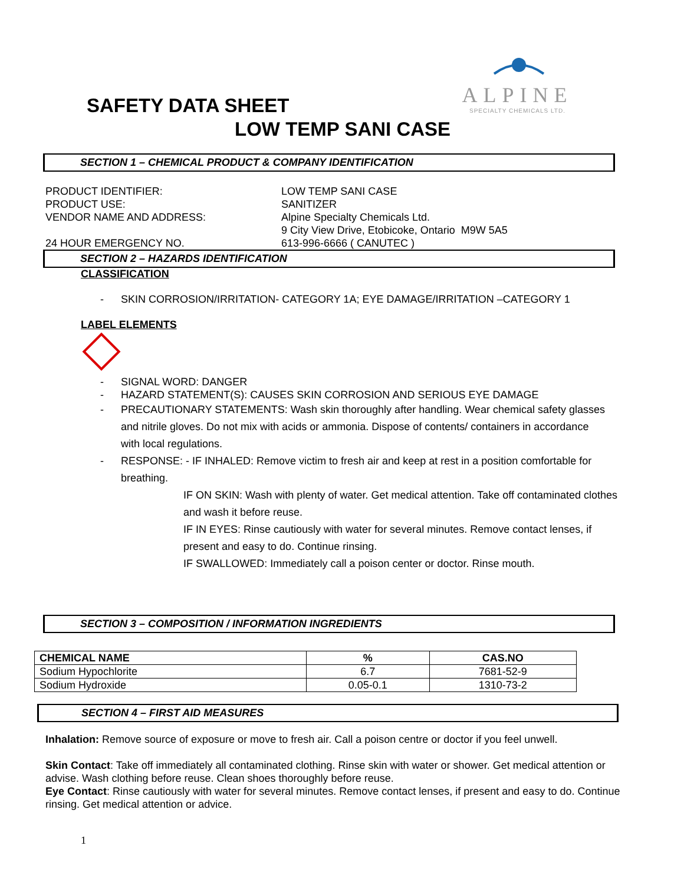ALPINE
SPECIALTY CHEMICALS LTD.
SAFETY DATA SHEET
LOW TEMP SANI CASE
SECTION 1 – CHEMICAL PRODUCT & COMPANY IDENTIFICATION
PRODUCT IDENTIFIER: LOW TEMP SANI CASE
PRODUCT USE: SANITIZER
VENDOR NAME AND ADDRESS: Alpine Specialty Chemicals Ltd.
9 City View Drive, Etobicoke, Ontario M9W 5A5
24 HOUR EMERGENCY NO. 613-996-6666 ( CANUTEC )
SECTION 2 – HAZARDS IDENTIFICATION
CLASSIFICATION
- SKIN CORROSION/IRRITATION- CATEGORY 1A; EYE DAMAGE/IRRITATION –CATEGORY 1
LABEL ELEMENTS
- SIGNAL WORD: DANGER
- HAZARD STATEMENT(S): CAUSES SKIN CORROSION AND SERIOUS EYE DAMAGE
- PRECAUTIONARY STATEMENTS: Wash skin thoroughly after handling. Wear chemical safety glasses and nitrile gloves. Do not mix with acids or ammonia. Dispose of contents/ containers in accordance with local regulations.
- RESPONSE: - IF INHALED: Remove victim to fresh air and keep at rest in a position comfortable for breathing.
IF ON SKIN: Wash with plenty of water. Get medical attention. Take off contaminated clothes and wash it before reuse.
IF IN EYES: Rinse cautiously with water for several minutes. Remove contact lenses, if present and easy to do. Continue rinsing.
IF SWALLOWED: Immediately call a poison center or doctor. Rinse mouth.
SECTION 3 – COMPOSITION / INFORMATION INGREDIENTS
| CHEMICAL NAME | % | CAS.NO |
| --- | --- | --- |
| Sodium Hypochlorite | 6.7 | 7681-52-9 |
| Sodium Hydroxide | 0.05-0.1 | 1310-73-2 |
SECTION 4 – FIRST AID MEASURES
Inhalation: Remove source of exposure or move to fresh air. Call a poison centre or doctor if you feel unwell.
Skin Contact: Take off immediately all contaminated clothing. Rinse skin with water or shower. Get medical attention or advise. Wash clothing before reuse. Clean shoes thoroughly before reuse.
Eye Contact: Rinse cautiously with water for several minutes. Remove contact lenses, if present and easy to do. Continue rinsing. Get medical attention or advice.
1